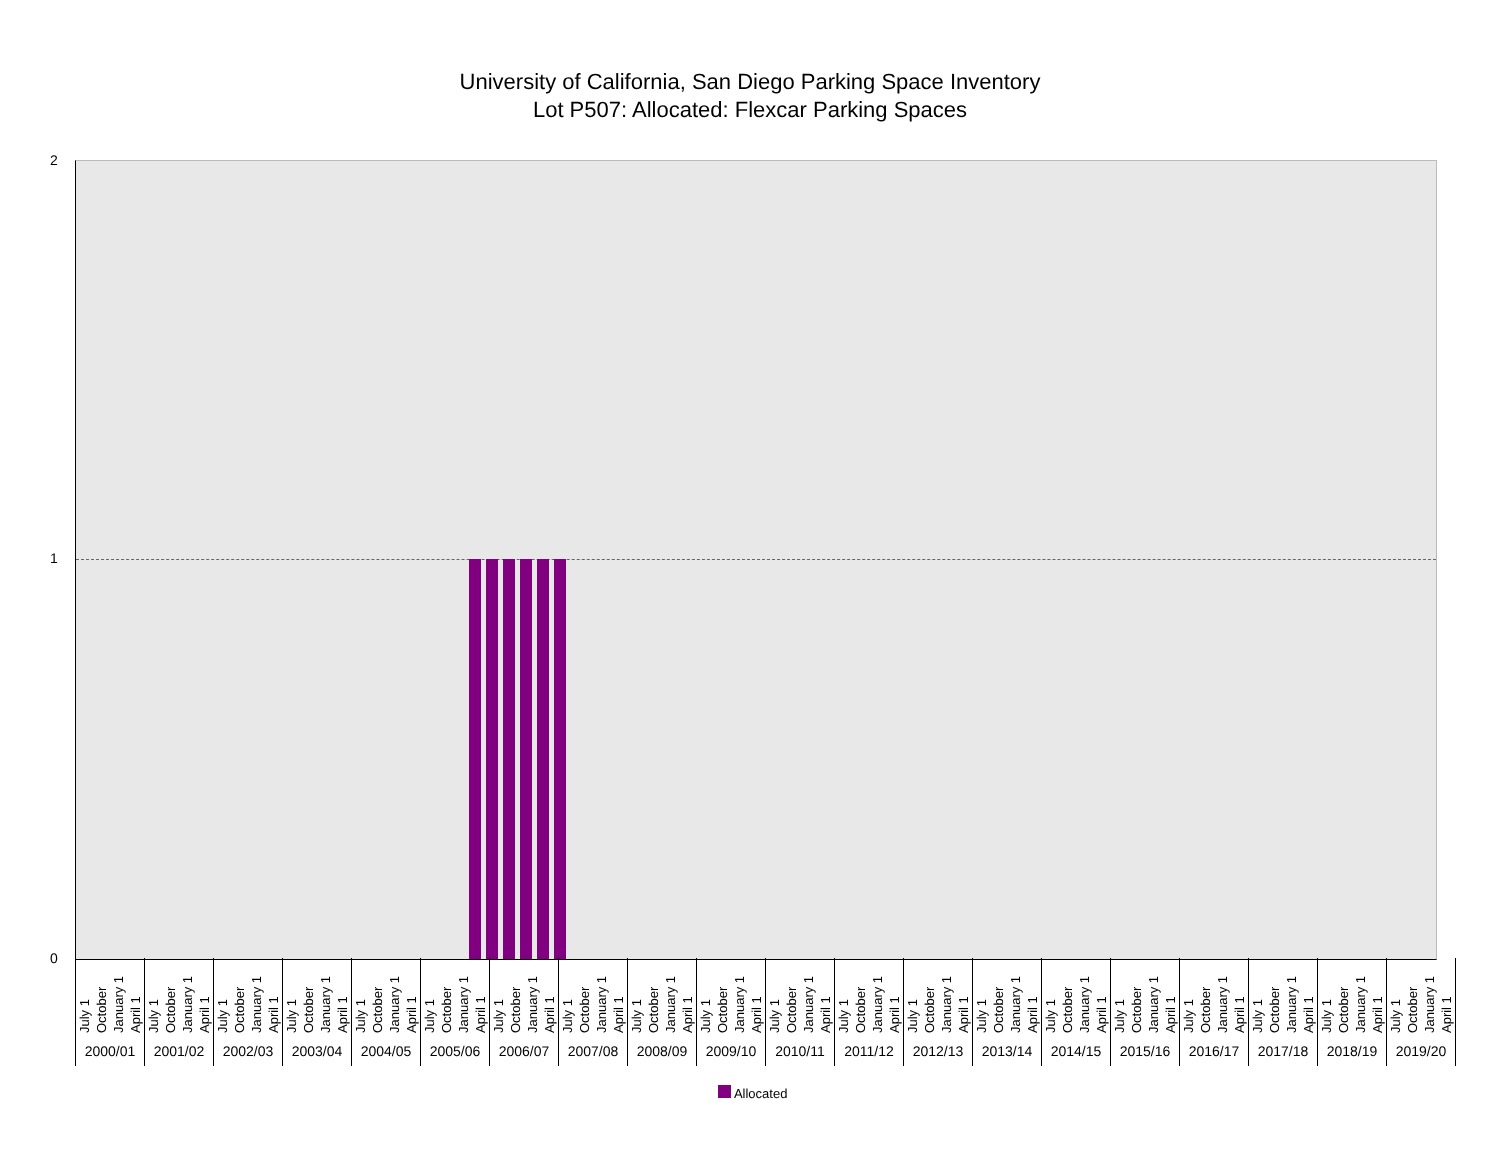University of California, San Diego Parking Space Inventory
Lot P507: Allocated: Flexcar Parking Spaces
2
1
0
July 1 October January 1 April 1
2000/01
July 1 October January 1 April 1
2001/02
July 1 October January 1 April 1
2002/03
July 1 October January 1 April 1
2003/04
July 1 October January 1 April 1
2004/05
July 1 October January 1 April 1
2005/06
July 1 October January 1 April 1
2006/07
July 1 October January 1 April 1
2007/08
July 1 October January 1 April 1
2008/09
July 1 October January 1 April 1
2009/10
July 1 October January 1 April 1
2010/11
July 1 October January 1 April 1
2011/12
July 1 October January 1 April 1
2012/13
July 1 October January 1 April 1
2013/14
July 1 October January 1 April 1
2014/15
July 1 October January 1 April 1
2015/16
July 1 October January 1 April 1
2016/17
July 1 October January 1 April 1
2017/18
July 1 October January 1 April 1
2018/19
July 1 October January 1 April 1
2019/20
Allocated